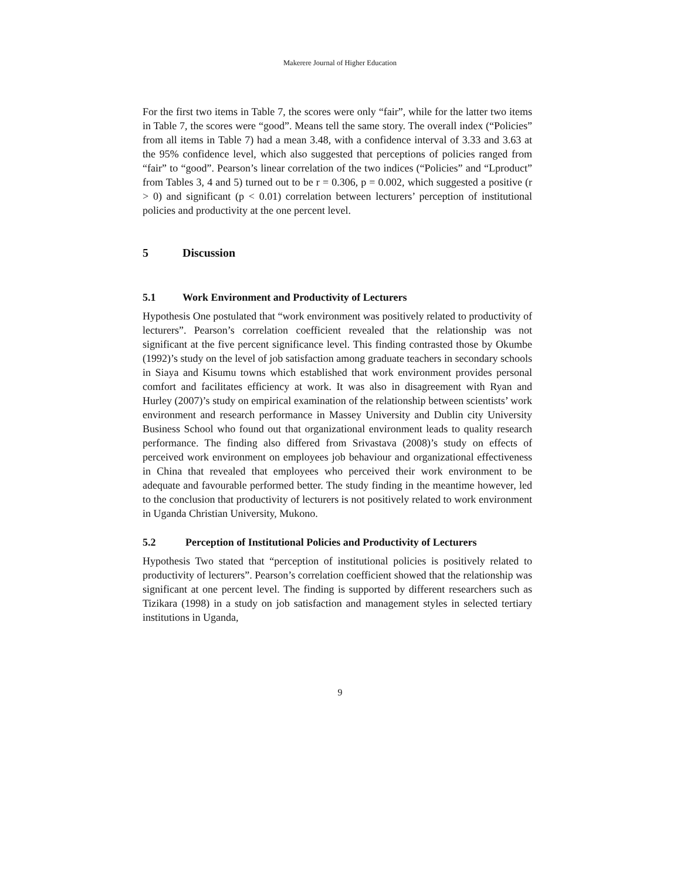Makerere Journal of Higher Education
For the first two items in Table 7, the scores were only “fair”, while for the latter two items in Table 7, the scores were “good”. Means tell the same story. The overall index (“Policies” from all items in Table 7) had a mean 3.48, with a confidence interval of 3.33 and 3.63 at the 95% confidence level, which also suggested that perceptions of policies ranged from “fair” to “good”. Pearson’s linear correlation of the two indices (“Policies” and “Lproduct” from Tables 3, 4 and 5) turned out to be r = 0.306, p = 0.002, which suggested a positive (r > 0) and significant (p < 0.01) correlation between lecturers’ perception of institutional policies and productivity at the one percent level.
5 Discussion
5.1 Work Environment and Productivity of Lecturers
Hypothesis One postulated that “work environment was positively related to productivity of lecturers”. Pearson’s correlation coefficient revealed that the relationship was not significant at the five percent significance level. This finding contrasted those by Okumbe (1992)’s study on the level of job satisfaction among graduate teachers in secondary schools in Siaya and Kisumu towns which established that work environment provides personal comfort and facilitates efficiency at work. It was also in disagreement with Ryan and Hurley (2007)’s study on empirical examination of the relationship between scientists’ work environment and research performance in Massey University and Dublin city University Business School who found out that organizational environment leads to quality research performance. The finding also differed from Srivastava (2008)’s study on effects of perceived work environment on employees job behaviour and organizational effectiveness in China that revealed that employees who perceived their work environment to be adequate and favourable performed better. The study finding in the meantime however, led to the conclusion that productivity of lecturers is not positively related to work environment in Uganda Christian University, Mukono.
5.2 Perception of Institutional Policies and Productivity of Lecturers
Hypothesis Two stated that “perception of institutional policies is positively related to productivity of lecturers”. Pearson’s correlation coefficient showed that the relationship was significant at one percent level. The finding is supported by different researchers such as Tizikara (1998) in a study on job satisfaction and management styles in selected tertiary institutions in Uganda,
9